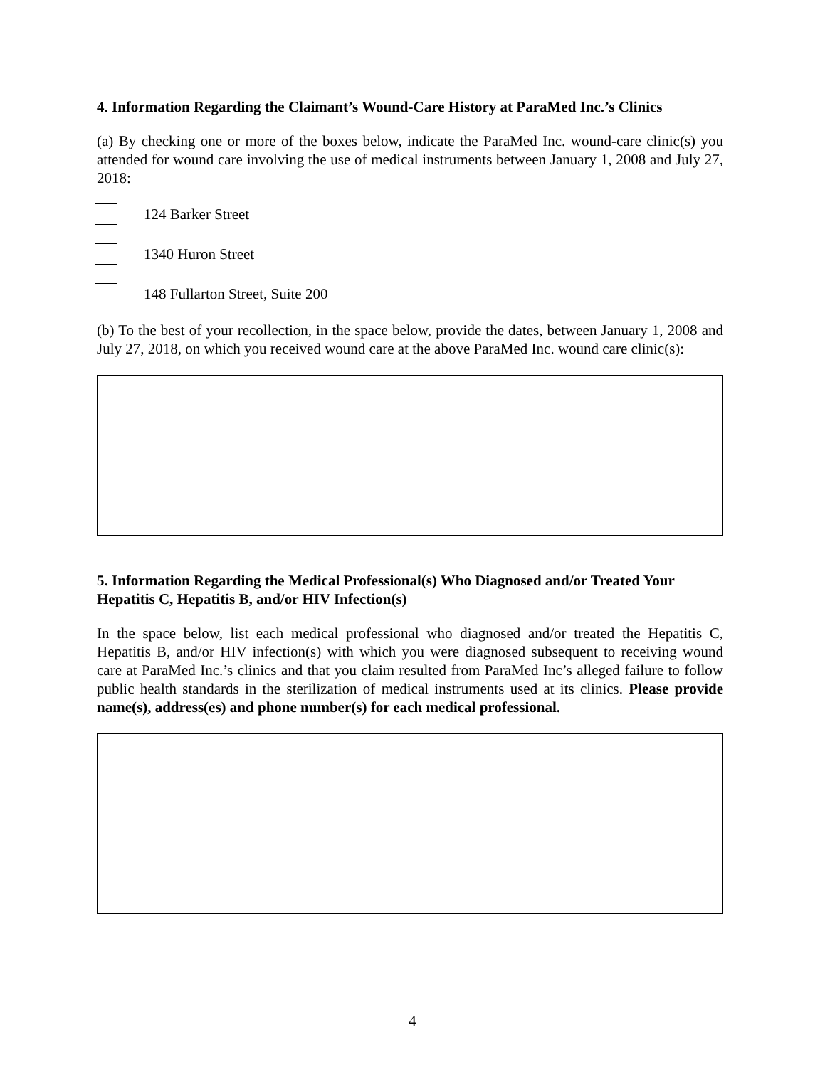4. Information Regarding the Claimant’s Wound-Care History at ParaMed Inc.’s Clinics
(a) By checking one or more of the boxes below, indicate the ParaMed Inc. wound-care clinic(s) you attended for wound care involving the use of medical instruments between January 1, 2008 and July 27, 2018:
124 Barker Street
1340 Huron Street
148 Fullarton Street, Suite 200
(b) To the best of your recollection, in the space below, provide the dates, between January 1, 2008 and July 27, 2018, on which you received wound care at the above ParaMed Inc. wound care clinic(s):
5. Information Regarding the Medical Professional(s) Who Diagnosed and/or Treated Your Hepatitis C, Hepatitis B, and/or HIV Infection(s)
In the space below, list each medical professional who diagnosed and/or treated the Hepatitis C, Hepatitis B, and/or HIV infection(s) with which you were diagnosed subsequent to receiving wound care at ParaMed Inc.’s clinics and that you claim resulted from ParaMed Inc’s alleged failure to follow public health standards in the sterilization of medical instruments used at its clinics. Please provide name(s), address(es) and phone number(s) for each medical professional.
4